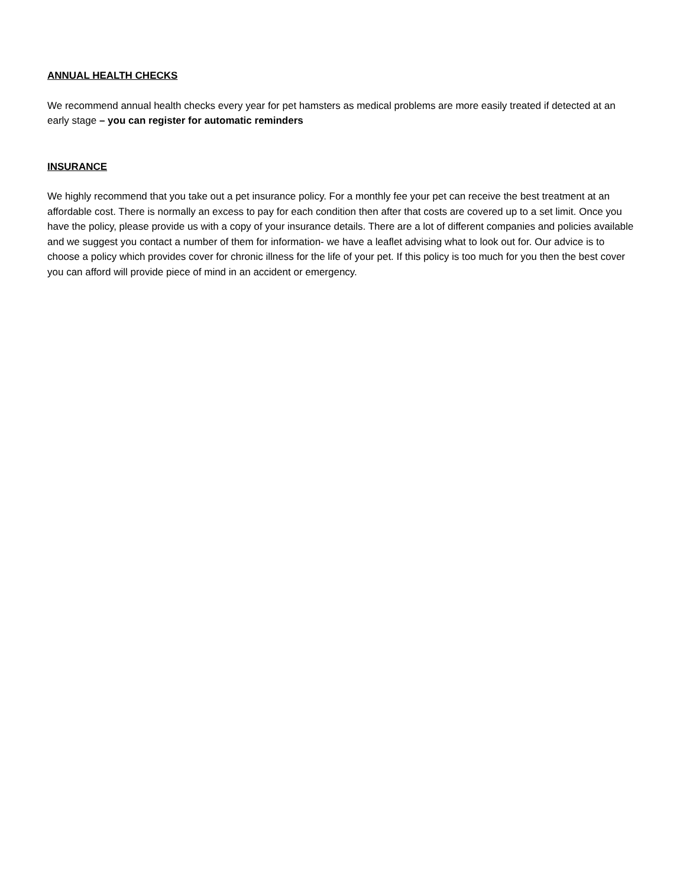ANNUAL HEALTH CHECKS
We recommend annual health checks every year for pet hamsters as medical problems are more easily treated if detected at an early stage – you can register for automatic reminders
INSURANCE
We highly recommend that you take out a pet insurance policy. For a monthly fee your pet can receive the best treatment at an affordable cost. There is normally an excess to pay for each condition then after that costs are covered up to a set limit. Once you have the policy, please provide us with a copy of your insurance details. There are a lot of different companies and policies available and we suggest you contact a number of them for information- we have a leaflet advising what to look out for. Our advice is to choose a policy which provides cover for chronic illness for the life of your pet. If this policy is too much for you then the best cover you can afford will provide piece of mind in an accident or emergency.